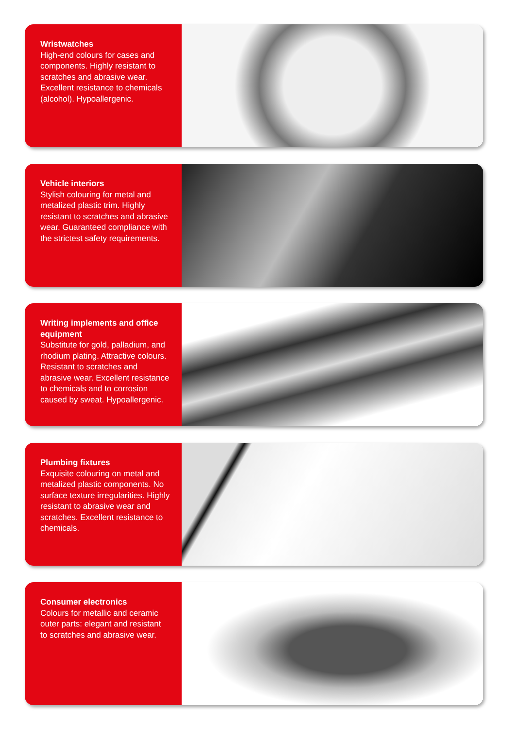Wristwatches
High-end colours for cases and components. Highly resistant to scratches and abrasive wear. Excellent resistance to chemicals (alcohol). Hypoallergenic.
Vehicle interiors
Stylish colouring for metal and metalized plastic trim. Highly resistant to scratches and abrasive wear. Guaranteed compliance with the strictest safety requirements.
Writing implements and office equipment
Substitute for gold, palladium, and rhodium plating. Attractive colours. Resistant to scratches and abrasive wear. Excellent resistance to chemicals and to corrosion caused by sweat. Hypoallergenic.
Plumbing fixtures
Exquisite colouring on metal and metalized plastic components. No surface texture irregularities. Highly resistant to abrasive wear and scratches. Excellent resistance to chemicals.
Consumer electronics
Colours for metallic and ceramic outer parts: elegant and resistant to scratches and abrasive wear.